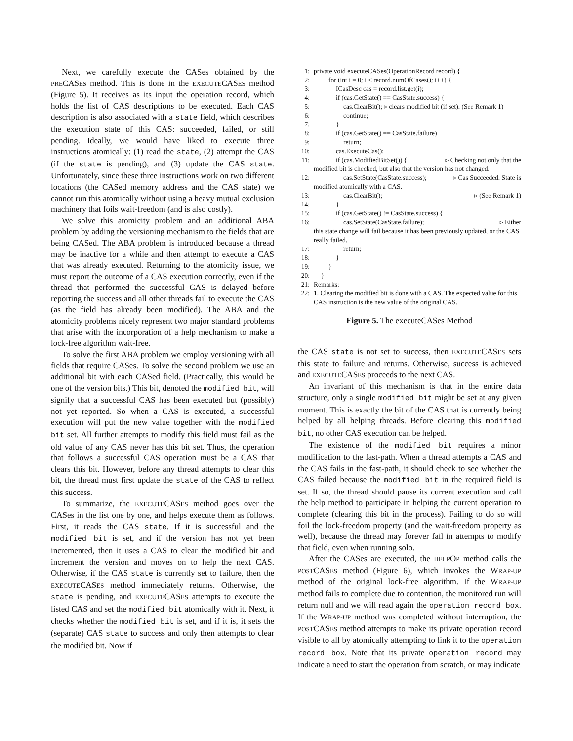Next, we carefully execute the CASes obtained by the PRECASES method. This is done in the EXECUTECASES method (Figure 5). It receives as its input the operation record, which holds the list of CAS descriptions to be executed. Each CAS description is also associated with a state field, which describes the execution state of this CAS: succeeded, failed, or still pending. Ideally, we would have liked to execute three instructions atomically: (1) read the state, (2) attempt the CAS (if the state is pending), and (3) update the CAS state. Unfortunately, since these three instructions work on two different locations (the CASed memory address and the CAS state) we cannot run this atomically without using a heavy mutual exclusion machinery that foils wait-freedom (and is also costly).
We solve this atomicity problem and an additional ABA problem by adding the versioning mechanism to the fields that are being CASed. The ABA problem is introduced because a thread may be inactive for a while and then attempt to execute a CAS that was already executed. Returning to the atomicity issue, we must report the outcome of a CAS execution correctly, even if the thread that performed the successful CAS is delayed before reporting the success and all other threads fail to execute the CAS (as the field has already been modified). The ABA and the atomicity problems nicely represent two major standard problems that arise with the incorporation of a help mechanism to make a lock-free algorithm wait-free.
To solve the first ABA problem we employ versioning with all fields that require CASes. To solve the second problem we use an additional bit with each CASed field. (Practically, this would be one of the version bits.) This bit, denoted the modified bit, will signify that a successful CAS has been executed but (possibly) not yet reported. So when a CAS is executed, a successful execution will put the new value together with the modified bit set. All further attempts to modify this field must fail as the old value of any CAS never has this bit set. Thus, the operation that follows a successful CAS operation must be a CAS that clears this bit. However, before any thread attempts to clear this bit, the thread must first update the state of the CAS to reflect this success.
To summarize, the EXECUTECASES method goes over the CASes in the list one by one, and helps execute them as follows. First, it reads the CAS state. If it is successful and the modified bit is set, and if the version has not yet been incremented, then it uses a CAS to clear the modified bit and increment the version and moves on to help the next CAS. Otherwise, if the CAS state is currently set to failure, then the EXECUTECASES method immediately returns. Otherwise, the state is pending, and EXECUTECASES attempts to execute the listed CAS and set the modified bit atomically with it. Next, it checks whether the modified bit is set, and if it is, it sets the (separate) CAS state to success and only then attempts to clear the modified bit. Now if
1: private void executeCASes(OperationRecord record) {
2: for (int i = 0; i < record.numOfCases(); i++) {
3: ICasDesc cas = record.list.get(i);
4: if (cas.GetState() == CasState.success) {
5: cas.ClearBit(); ▹ clears modified bit (if set). (See Remark 1)
6: continue;
7: }
8: if (cas.GetState() == CasState.failure)
9: return;
10: cas.ExecuteCas();
11: if (cas.ModifiedBitSet()) { ▹ Checking not only that the
modified bit is checked, but also that the version has not changed.
12: cas.SetState(CasState.success); ▹ Cas Succeeded. State is
modified atomically with a CAS.
13: cas.ClearBit(); ▹ (See Remark 1)
14: }
15: if (cas.GetState() != CasState.success) {
16: cas.SetState(CasState.failure); ▹ Either
this state change will fail because it has been previously updated, or the CAS really failed.
17: return;
18: }
19: }
20: }
21: Remarks:
22: 1. Clearing the modified bit is done with a CAS. The expected value for this CAS instruction is the new value of the original CAS.
Figure 5. The executeCASes Method
the CAS state is not set to success, then EXECUTECASES sets this state to failure and returns. Otherwise, success is achieved and EXECUTECASES proceeds to the next CAS.
An invariant of this mechanism is that in the entire data structure, only a single modified bit might be set at any given moment. This is exactly the bit of the CAS that is currently being helped by all helping threads. Before clearing this modified bit, no other CAS execution can be helped.
The existence of the modified bit requires a minor modification to the fast-path. When a thread attempts a CAS and the CAS fails in the fast-path, it should check to see whether the CAS failed because the modified bit in the required field is set. If so, the thread should pause its current execution and call the help method to participate in helping the current operation to complete (clearing this bit in the process). Failing to do so will foil the lock-freedom property (and the wait-freedom property as well), because the thread may forever fail in attempts to modify that field, even when running solo.
After the CASes are executed, the HELPOP method calls the POSTCASES method (Figure 6), which invokes the WRAP-UP method of the original lock-free algorithm. If the WRAP-UP method fails to complete due to contention, the monitored run will return null and we will read again the operation record box. If the WRAP-UP method was completed without interruption, the POSTCASES method attempts to make its private operation record visible to all by atomically attempting to link it to the operation record box. Note that its private operation record may indicate a need to start the operation from scratch, or may indicate